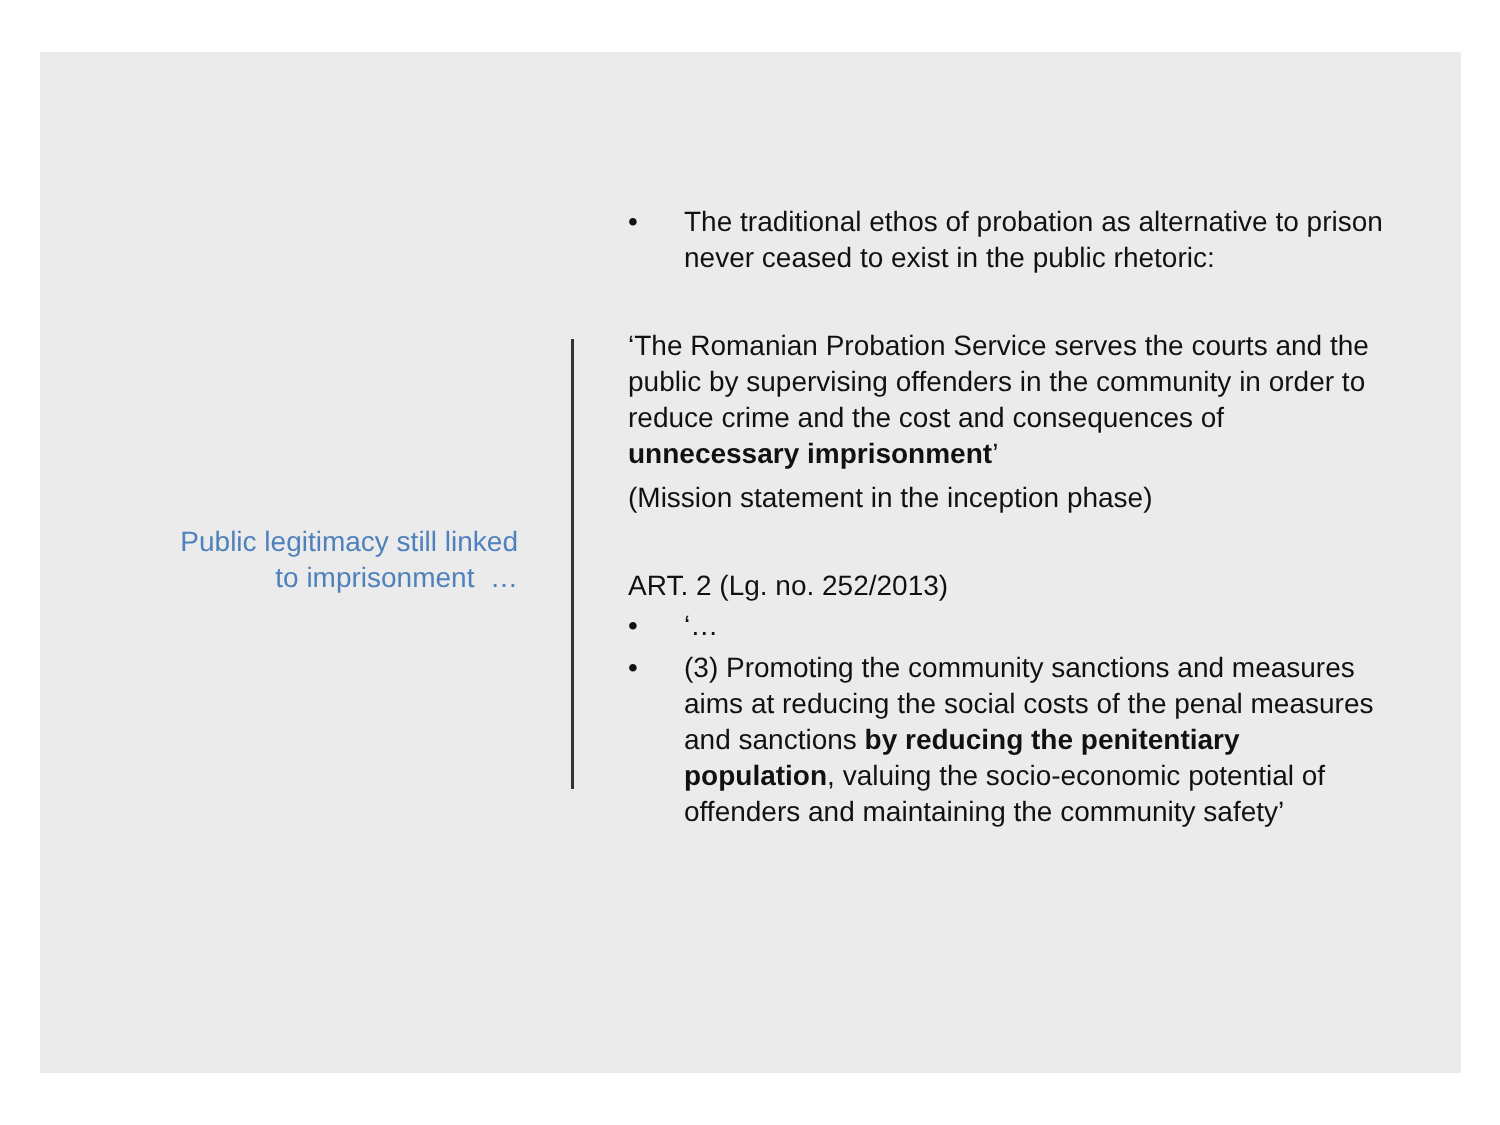Public legitimacy still linked
to imprisonment …
• The traditional ethos of probation as alternative to prison never ceased to exist in the public rhetoric:
‘The Romanian Probation Service serves the courts and the public by supervising offenders in the community in order to reduce crime and the cost and consequences of unnecessary imprisonment’
(Mission statement in the inception phase)
ART. 2 (Lg. no. 252/2013)
• ‘…
• (3) Promoting the community sanctions and measures aims at reducing the social costs of the penal measures and sanctions by reducing the penitentiary population, valuing the socio-economic potential of offenders and maintaining the community safety’